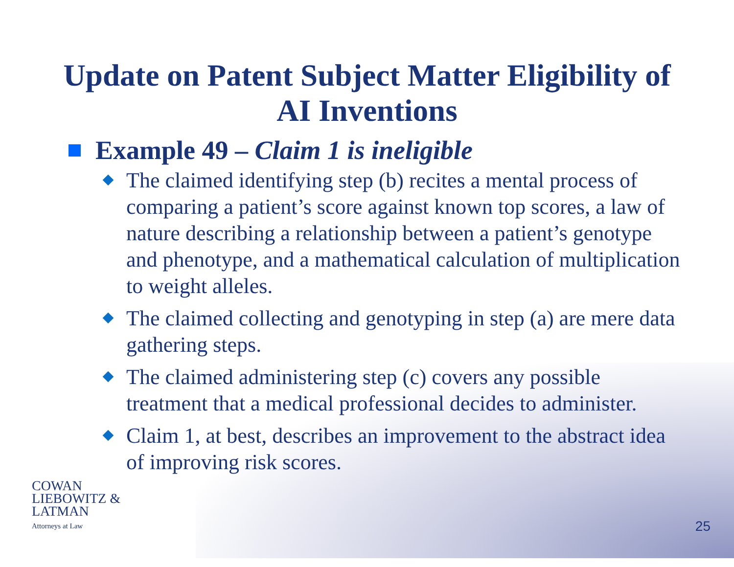Update on Patent Subject Matter Eligibility of
AI Inventions
Example 49 – Claim 1 is ineligible
The claimed identifying step (b) recites a mental process of comparing a patient’s score against known top scores, a law of nature describing a relationship between a patient’s genotype and phenotype, and a mathematical calculation of multiplication to weight alleles.
The claimed collecting and genotyping in step (a) are mere data gathering steps.
The claimed administering step (c) covers any possible treatment that a medical professional decides to administer.
Claim 1, at best, describes an improvement to the abstract idea of improving risk scores.
COWAN
LIEBOWITZ &
LATMAN
Attorneys at Law
25